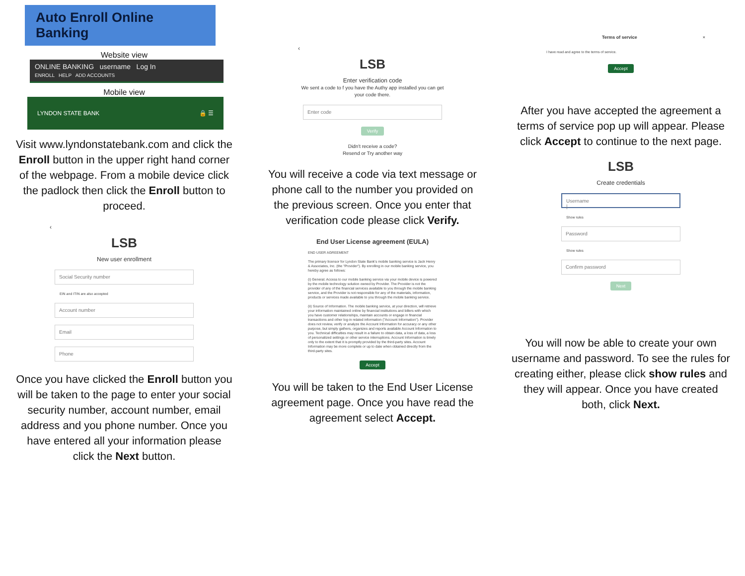Auto Enroll Online Banking
Website view
ONLINE BANKING username Log In
ENROLL HELP ADD ACCOUNTS
Mobile view
LYNDON STATE BANK 🔒 ☰
Visit www.lyndonstatebank.com and click the Enroll button in the upper right hand corner of the webpage. From a mobile device click the padlock then click the Enroll button to proceed.
‹
LSB
New user enrollment
Social Security number
EIN and ITIN are also accepted
Account number
Email
Phone
Once you have clicked the Enroll button you will be taken to the page to enter your social security number, account number, email address and you phone number. Once you have entered all your information please click the Next button.
‹
LSB
Enter verification code
We sent a code to f you have the Authy app installed you can get your code there.
Enter code
Verify
Didn't receive a code?
Resend or Try another way
You will receive a code via text message or phone call to the number you provided on the previous screen. Once you enter that verification code please click Verify.
End User License agreement (EULA)
END USER AGREEMENT
The primary licensor for Lyndon State Bank's mobile banking service is Jack Henry & Associates, Inc. (the "Provider"). By enrolling in our mobile banking service, you hereby agree as follows:
(i) General. Access to our mobile banking service via your mobile device is powered by the mobile technology solution owned by Provider. The Provider is not the provider of any of the financial services available to you through the mobile banking service, and the Provider is not responsible for any of the materials, information, products or services made available to you through the mobile banking service.
(ii) Source of Information. The mobile banking service, at your direction, will retrieve your information maintained online by financial institutions and billers with which you have customer relationships, maintain accounts or engage in financial transactions and other log-in related information ("Account Information"). Provider does not review, verify or analyze the Account Information for accuracy or any other purpose, but simply gathers, organizes and reports available Account Information to you. Technical difficulties may result in a failure to obtain data, a loss of data, a loss of personalized settings or other service interruptions. Account Information is timely only to the extent that it is promptly provided by the third-party sites. Account Information may be more complete or up to date when obtained directly from the third-party sites.
Accept
You will be taken to the End User License agreement page. Once you have read the agreement select Accept.
Terms of service ×
I have read and agree to the terms of service.
Accept
After you have accepted the agreement a terms of service pop up will appear. Please click Accept to continue to the next page.
LSB
Create credentials
Username
|
Show rules
Password
Show rules
Confirm password
Next
You will now be able to create your own username and password. To see the rules for creating either, please click show rules and they will appear. Once you have created both, click Next.